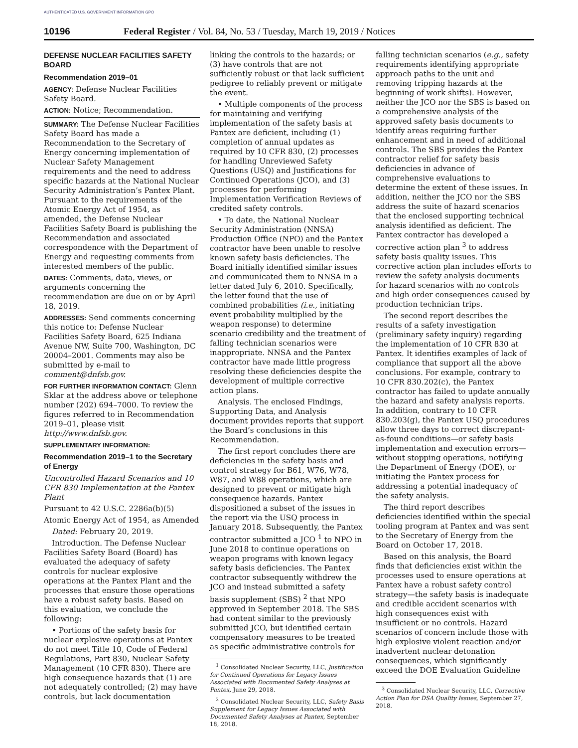AUTHENTICATED U.S. GOVERNMENT INFORMATION GPO
10196 Federal Register / Vol. 84, No. 53 / Tuesday, March 19, 2019 / Notices
DEFENSE NUCLEAR FACILITIES SAFETY BOARD
Recommendation 2019–01
AGENCY: Defense Nuclear Facilities Safety Board.
ACTION: Notice; Recommendation.
SUMMARY: The Defense Nuclear Facilities Safety Board has made a Recommendation to the Secretary of Energy concerning implementation of Nuclear Safety Management requirements and the need to address specific hazards at the National Nuclear Security Administration’s Pantex Plant. Pursuant to the requirements of the Atomic Energy Act of 1954, as amended, the Defense Nuclear Facilities Safety Board is publishing the Recommendation and associated correspondence with the Department of Energy and requesting comments from interested members of the public.
DATES: Comments, data, views, or arguments concerning the recommendation are due on or by April 18, 2019.
ADDRESSES: Send comments concerning this notice to: Defense Nuclear Facilities Safety Board, 625 Indiana Avenue NW, Suite 700, Washington, DC 20004–2001. Comments may also be submitted by e-mail to comment@dnfsb.gov.
FOR FURTHER INFORMATION CONTACT: Glenn Sklar at the address above or telephone number (202) 694–7000. To review the figures referred to in Recommendation 2019–01, please visit http://www.dnfsb.gov.
SUPPLEMENTARY INFORMATION:
Recommendation 2019–1 to the Secretary of Energy
Uncontrolled Hazard Scenarios and 10 CFR 830 Implementation at the Pantex Plant
Pursuant to 42 U.S.C. 2286a(b)(5)
Atomic Energy Act of 1954, as Amended
Dated: February 20, 2019.
Introduction. The Defense Nuclear Facilities Safety Board (Board) has evaluated the adequacy of safety controls for nuclear explosive operations at the Pantex Plant and the processes that ensure those operations have a robust safety basis. Based on this evaluation, we conclude the following:
• Portions of the safety basis for nuclear explosive operations at Pantex do not meet Title 10, Code of Federal Regulations, Part 830, Nuclear Safety Management (10 CFR 830). There are high consequence hazards that (1) are not adequately controlled; (2) may have controls, but lack documentation
linking the controls to the hazards; or (3) have controls that are not sufficiently robust or that lack sufficient pedigree to reliably prevent or mitigate the event.
• Multiple components of the process for maintaining and verifying implementation of the safety basis at Pantex are deficient, including (1) completion of annual updates as required by 10 CFR 830, (2) processes for handling Unreviewed Safety Questions (USQ) and Justifications for Continued Operations (JCO), and (3) processes for performing Implementation Verification Reviews of credited safety controls.
• To date, the National Nuclear Security Administration (NNSA) Production Office (NPO) and the Pantex contractor have been unable to resolve known safety basis deficiencies. The Board initially identified similar issues and communicated them to NNSA in a letter dated July 6, 2010. Specifically, the letter found that the use of combined probabilities (i.e., initiating event probability multiplied by the weapon response) to determine scenario credibility and the treatment of falling technician scenarios were inappropriate. NNSA and the Pantex contractor have made little progress resolving these deficiencies despite the development of multiple corrective action plans.
Analysis. The enclosed Findings, Supporting Data, and Analysis document provides reports that support the Board’s conclusions in this Recommendation.
The first report concludes there are deficiencies in the safety basis and control strategy for B61, W76, W78, W87, and W88 operations, which are designed to prevent or mitigate high consequence hazards. Pantex dispositioned a subset of the issues in the report via the USQ process in January 2018. Subsequently, the Pantex contractor submitted a JCO <sup>1</sup> to NPO in June 2018 to continue operations on weapon programs with known legacy safety basis deficiencies. The Pantex contractor subsequently withdrew the JCO and instead submitted a safety basis supplement (SBS) <sup>2</sup> that NPO approved in September 2018. The SBS had content similar to the previously submitted JCO, but identified certain compensatory measures to be treated as specific administrative controls for
<sup>1</sup> Consolidated Nuclear Security, LLC, Justification for Continued Operations for Legacy Issues Associated with Documented Safety Analyses at Pantex, June 29, 2018.
<sup>2</sup> Consolidated Nuclear Security, LLC, Safety Basis Supplement for Legacy Issues Associated with Documented Safety Analyses at Pantex, September 18, 2018.
falling technician scenarios (e.g., safety requirements identifying appropriate approach paths to the unit and removing tripping hazards at the beginning of work shifts). However, neither the JCO nor the SBS is based on a comprehensive analysis of the approved safety basis documents to identify areas requiring further enhancement and in need of additional controls. The SBS provides the Pantex contractor relief for safety basis deficiencies in advance of comprehensive evaluations to determine the extent of these issues. In addition, neither the JCO nor the SBS address the suite of hazard scenarios that the enclosed supporting technical analysis identified as deficient. The Pantex contractor has developed a corrective action plan <sup>3</sup> to address safety basis quality issues. This corrective action plan includes efforts to review the safety analysis documents for hazard scenarios with no controls and high order consequences caused by production technician trips.
The second report describes the results of a safety investigation (preliminary safety inquiry) regarding the implementation of 10 CFR 830 at Pantex. It identifies examples of lack of compliance that support all the above conclusions. For example, contrary to 10 CFR 830.202(c), the Pantex contractor has failed to update annually the hazard and safety analysis reports. In addition, contrary to 10 CFR 830.203(g), the Pantex USQ procedures allow three days to correct discrepant-as-found conditions—or safety basis implementation and execution errors—without stopping operations, notifying the Department of Energy (DOE), or initiating the Pantex process for addressing a potential inadequacy of the safety analysis.
The third report describes deficiencies identified within the special tooling program at Pantex and was sent to the Secretary of Energy from the Board on October 17, 2018.
Based on this analysis, the Board finds that deficiencies exist within the processes used to ensure operations at Pantex have a robust safety control strategy—the safety basis is inadequate and credible accident scenarios with high consequences exist with insufficient or no controls. Hazard scenarios of concern include those with high explosive violent reaction and/or inadvertent nuclear detonation consequences, which significantly exceed the DOE Evaluation Guideline
<sup>3</sup> Consolidated Nuclear Security, LLC, Corrective Action Plan for DSA Quality Issues, September 27, 2018.